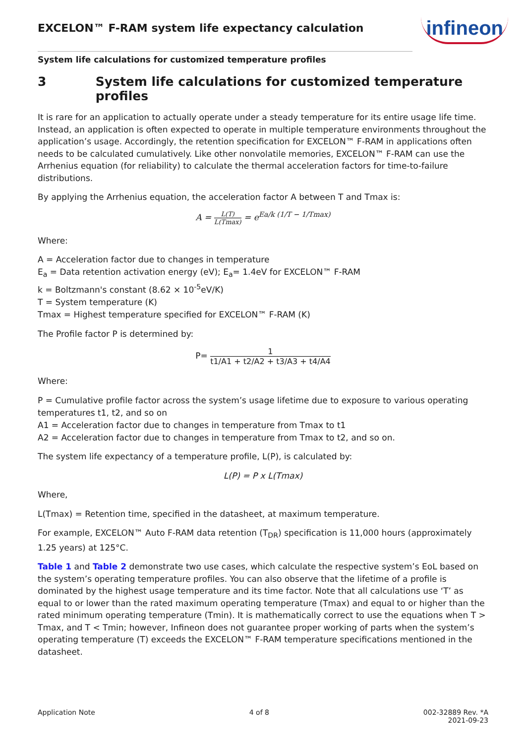EXCELON™ F-RAM system life expectancy calculation
infineon
System life calculations for customized temperature profiles
3 System life calculations for customized temperature profiles
It is rare for an application to actually operate under a steady temperature for its entire usage life time. Instead, an application is often expected to operate in multiple temperature environments throughout the application’s usage. Accordingly, the retention specification for EXCELON™ F-RAM in applications often needs to be calculated cumulatively. Like other nonvolatile memories, EXCELON™ F-RAM can use the Arrhenius equation (for reliability) to calculate the thermal acceleration factors for time-to-failure distributions.
By applying the Arrhenius equation, the acceleration factor A between T and Tmax is:
A = L(T) L(Tmax) = e<sup>Ea/k (1/T − 1/Tmax)</sup>
Where:
A = Acceleration factor due to changes in temperature
E<sub>a</sub> = Data retention activation energy (eV); E<sub>a</sub>= 1.4eV for EXCELON™ F-RAM
k = Boltzmann's constant (8.62 × 10<sup>-5</sup>eV/K)
T = System temperature (K)
Tmax = Highest temperature specified for EXCELON™ F-RAM (K)
The Profile factor P is determined by:
P= 1 t1/A1 + t2/A2 + t3/A3 + t4/A4
Where:
P = Cumulative profile factor across the system’s usage lifetime due to exposure to various operating temperatures t1, t2, and so on
A1 = Acceleration factor due to changes in temperature from Tmax to t1
A2 = Acceleration factor due to changes in temperature from Tmax to t2, and so on.
The system life expectancy of a temperature profile, L(P), is calculated by:
L(P) = P x L(Tmax)
Where,
L(Tmax) = Retention time, specified in the datasheet, at maximum temperature.
For example, EXCELON™ Auto F-RAM data retention (T<sub>DR</sub>) specification is 11,000 hours (approximately 1.25 years) at 125°C.
Table 1 and Table 2 demonstrate two use cases, which calculate the respective system’s EoL based on the system’s operating temperature profiles. You can also observe that the lifetime of a profile is dominated by the highest usage temperature and its time factor. Note that all calculations use ‘T’ as equal to or lower than the rated maximum operating temperature (Tmax) and equal to or higher than the rated minimum operating temperature (Tmin). It is mathematically correct to use the equations when T > Tmax, and T < Tmin; however, Infineon does not guarantee proper working of parts when the system’s operating temperature (T) exceeds the EXCELON™ F-RAM temperature specifications mentioned in the datasheet.
Application Note 4 of 8 002-32889 Rev. *A
2021-09-23